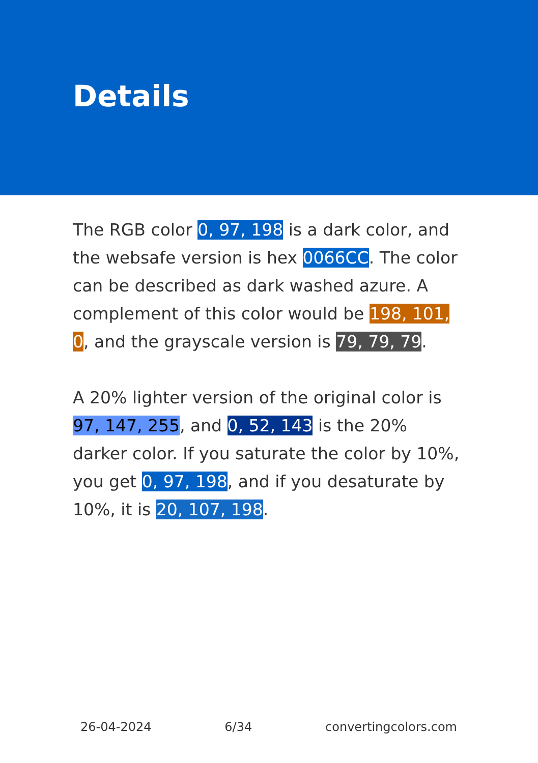Details
The RGB color 0, 97, 198 is a dark color, and the websafe version is hex 0066CC. The color can be described as dark washed azure. A complement of this color would be 198, 101, 0, and the grayscale version is 79, 79, 79.
A 20% lighter version of the original color is 97, 147, 255, and 0, 52, 143 is the 20% darker color. If you saturate the color by 10%, you get 0, 97, 198, and if you desaturate by 10%, it is 20, 107, 198.
26-04-2024 6/34 convertingcolors.com